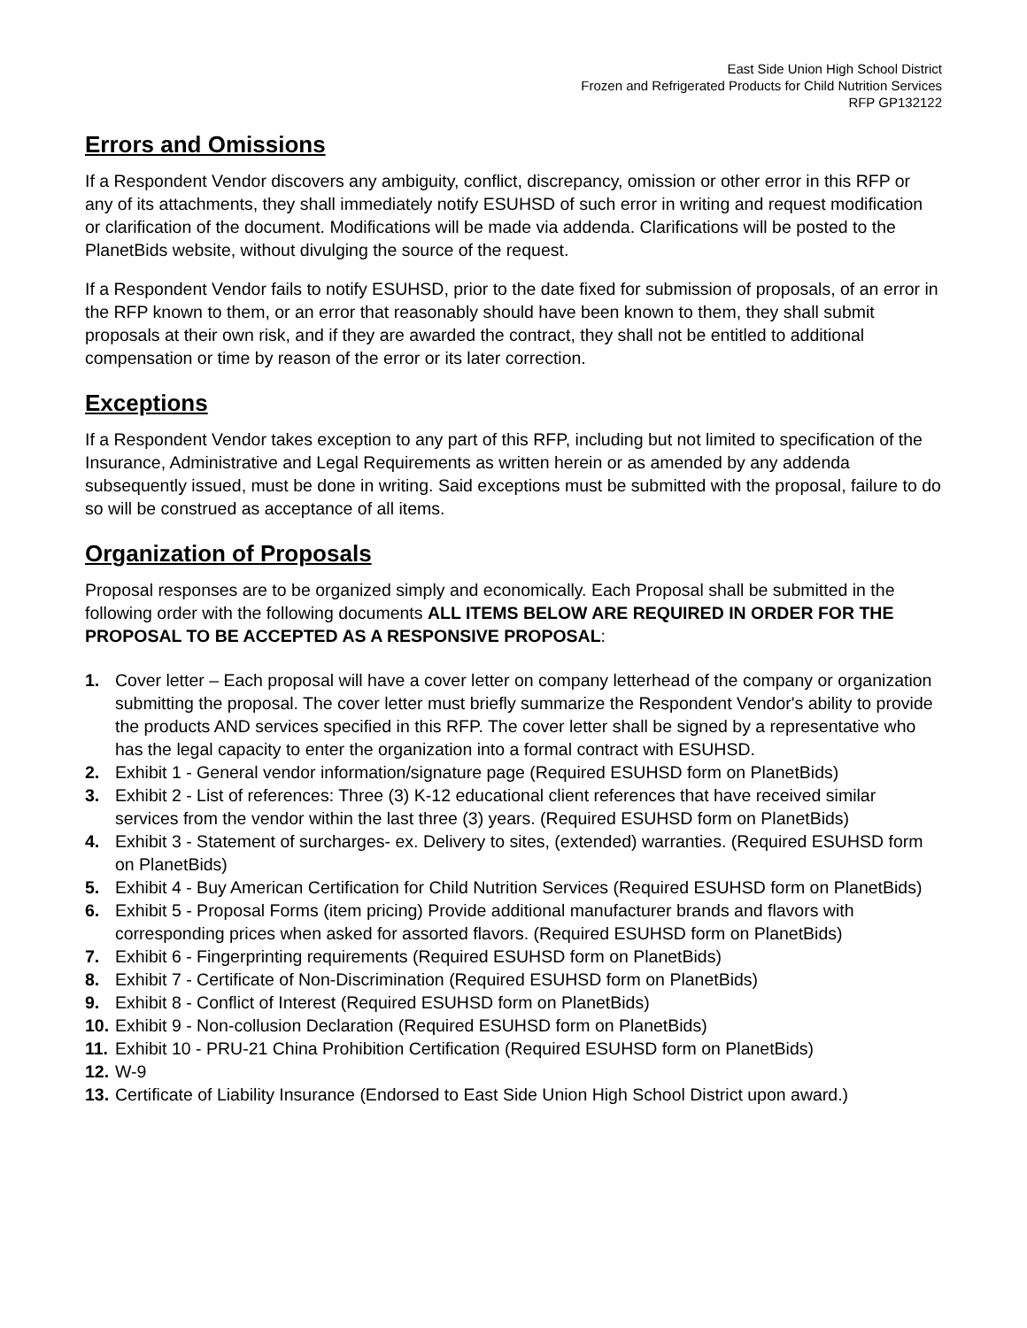East Side Union High School District
Frozen and Refrigerated Products for Child Nutrition Services
RFP GP132122
Errors and Omissions
If a Respondent Vendor discovers any ambiguity, conflict, discrepancy, omission or other error in this RFP or any of its attachments, they shall immediately notify ESUHSD of such error in writing and request modification or clarification of the document. Modifications will be made via addenda. Clarifications will be posted to the PlanetBids website, without divulging the source of the request.
If a Respondent Vendor fails to notify ESUHSD, prior to the date fixed for submission of proposals, of an error in the RFP known to them, or an error that reasonably should have been known to them, they shall submit proposals at their own risk, and if they are awarded the contract, they shall not be entitled to additional compensation or time by reason of the error or its later correction.
Exceptions
If a Respondent Vendor takes exception to any part of this RFP, including but not limited to specification of the Insurance, Administrative and Legal Requirements as written herein or as amended by any addenda subsequently issued, must be done in writing. Said exceptions must be submitted with the proposal, failure to do so will be construed as acceptance of all items.
Organization of Proposals
Proposal responses are to be organized simply and economically. Each Proposal shall be submitted in the following order with the following documents ALL ITEMS BELOW ARE REQUIRED IN ORDER FOR THE PROPOSAL TO BE ACCEPTED AS A RESPONSIVE PROPOSAL:
1. Cover letter – Each proposal will have a cover letter on company letterhead of the company or organization submitting the proposal. The cover letter must briefly summarize the Respondent Vendor's ability to provide the products AND services specified in this RFP. The cover letter shall be signed by a representative who has the legal capacity to enter the organization into a formal contract with ESUHSD.
2. Exhibit 1 - General vendor information/signature page (Required ESUHSD form on PlanetBids)
3. Exhibit 2 - List of references: Three (3) K-12 educational client references that have received similar services from the vendor within the last three (3) years. (Required ESUHSD form on PlanetBids)
4. Exhibit 3 - Statement of surcharges- ex. Delivery to sites, (extended) warranties. (Required ESUHSD form on PlanetBids)
5. Exhibit 4 - Buy American Certification for Child Nutrition Services (Required ESUHSD form on PlanetBids)
6. Exhibit 5 - Proposal Forms (item pricing) Provide additional manufacturer brands and flavors with corresponding prices when asked for assorted flavors. (Required ESUHSD form on PlanetBids)
7. Exhibit 6 - Fingerprinting requirements (Required ESUHSD form on PlanetBids)
8. Exhibit 7 - Certificate of Non-Discrimination (Required ESUHSD form on PlanetBids)
9. Exhibit 8 - Conflict of Interest (Required ESUHSD form on PlanetBids)
10. Exhibit 9 - Non-collusion Declaration (Required ESUHSD form on PlanetBids)
11. Exhibit 10 - PRU-21 China Prohibition Certification (Required ESUHSD form on PlanetBids)
12. W-9
13. Certificate of Liability Insurance (Endorsed to East Side Union High School District upon award.)